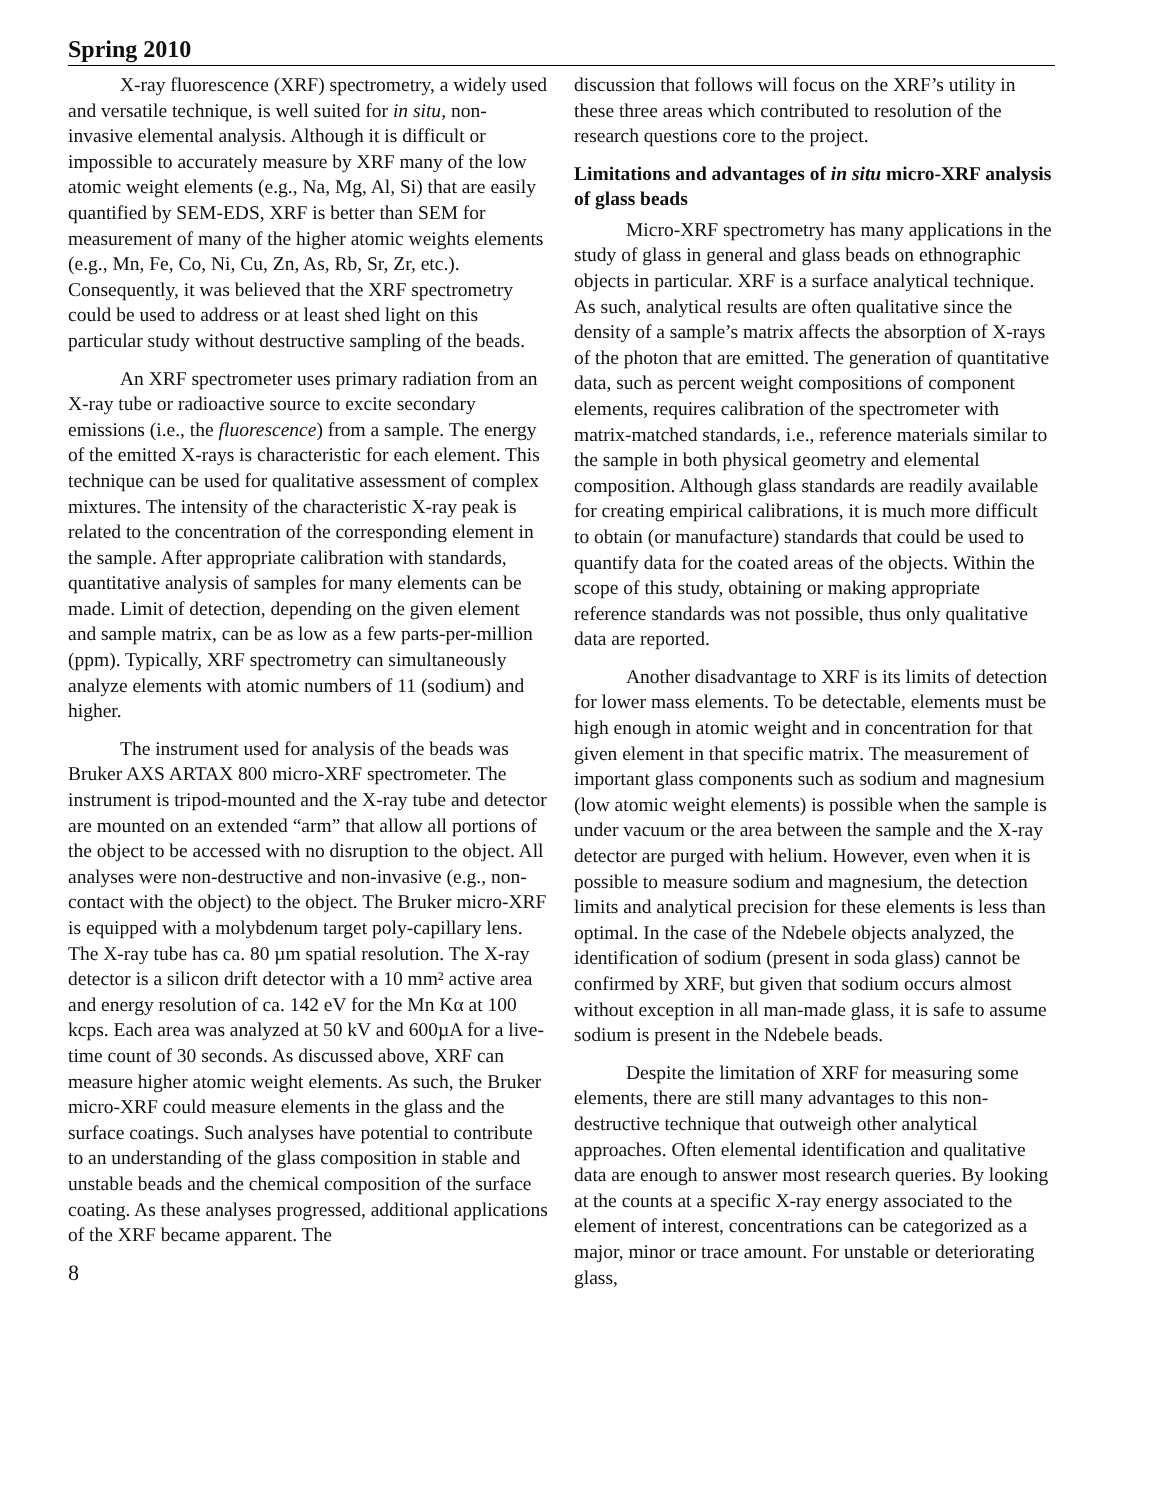Spring 2010
X-ray fluorescence (XRF) spectrometry, a widely used and versatile technique, is well suited for in situ, non-invasive elemental analysis. Although it is difficult or impossible to accurately measure by XRF many of the low atomic weight elements (e.g., Na, Mg, Al, Si) that are easily quantified by SEM-EDS, XRF is better than SEM for measurement of many of the higher atomic weights elements (e.g., Mn, Fe, Co, Ni, Cu, Zn, As, Rb, Sr, Zr, etc.). Consequently, it was believed that the XRF spectrometry could be used to address or at least shed light on this particular study without destructive sampling of the beads.
An XRF spectrometer uses primary radiation from an X-ray tube or radioactive source to excite secondary emissions (i.e., the fluorescence) from a sample. The energy of the emitted X-rays is characteristic for each element. This technique can be used for qualitative assessment of complex mixtures. The intensity of the characteristic X-ray peak is related to the concentration of the corresponding element in the sample. After appropriate calibration with standards, quantitative analysis of samples for many elements can be made. Limit of detection, depending on the given element and sample matrix, can be as low as a few parts-per-million (ppm). Typically, XRF spectrometry can simultaneously analyze elements with atomic numbers of 11 (sodium) and higher.
The instrument used for analysis of the beads was Bruker AXS ARTAX 800 micro-XRF spectrometer. The instrument is tripod-mounted and the X-ray tube and detector are mounted on an extended “arm” that allow all portions of the object to be accessed with no disruption to the object. All analyses were non-destructive and non-invasive (e.g., non-contact with the object) to the object. The Bruker micro-XRF is equipped with a molybdenum target poly-capillary lens. The X-ray tube has ca. 80 µm spatial resolution. The X-ray detector is a silicon drift detector with a 10 mm² active area and energy resolution of ca. 142 eV for the Mn Kα at 100 kcps. Each area was analyzed at 50 kV and 600µA for a live-time count of 30 seconds. As discussed above, XRF can measure higher atomic weight elements. As such, the Bruker micro-XRF could measure elements in the glass and the surface coatings. Such analyses have potential to contribute to an understanding of the glass composition in stable and unstable beads and the chemical composition of the surface coating. As these analyses progressed, additional applications of the XRF became apparent. The
8
discussion that follows will focus on the XRF’s utility in these three areas which contributed to resolution of the research questions core to the project.
Limitations and advantages of in situ micro-XRF analysis of glass beads
Micro-XRF spectrometry has many applications in the study of glass in general and glass beads on ethnographic objects in particular. XRF is a surface analytical technique. As such, analytical results are often qualitative since the density of a sample’s matrix affects the absorption of X-rays of the photon that are emitted. The generation of quantitative data, such as percent weight compositions of component elements, requires calibration of the spectrometer with matrix-matched standards, i.e., reference materials similar to the sample in both physical geometry and elemental composition. Although glass standards are readily available for creating empirical calibrations, it is much more difficult to obtain (or manufacture) standards that could be used to quantify data for the coated areas of the objects. Within the scope of this study, obtaining or making appropriate reference standards was not possible, thus only qualitative data are reported.
Another disadvantage to XRF is its limits of detection for lower mass elements. To be detectable, elements must be high enough in atomic weight and in concentration for that given element in that specific matrix. The measurement of important glass components such as sodium and magnesium (low atomic weight elements) is possible when the sample is under vacuum or the area between the sample and the X-ray detector are purged with helium. However, even when it is possible to measure sodium and magnesium, the detection limits and analytical precision for these elements is less than optimal. In the case of the Ndebele objects analyzed, the identification of sodium (present in soda glass) cannot be confirmed by XRF, but given that sodium occurs almost without exception in all man-made glass, it is safe to assume sodium is present in the Ndebele beads.
Despite the limitation of XRF for measuring some elements, there are still many advantages to this non-destructive technique that outweigh other analytical approaches. Often elemental identification and qualitative data are enough to answer most research queries. By looking at the counts at a specific X-ray energy associated to the element of interest, concentrations can be categorized as a major, minor or trace amount. For unstable or deteriorating glass,